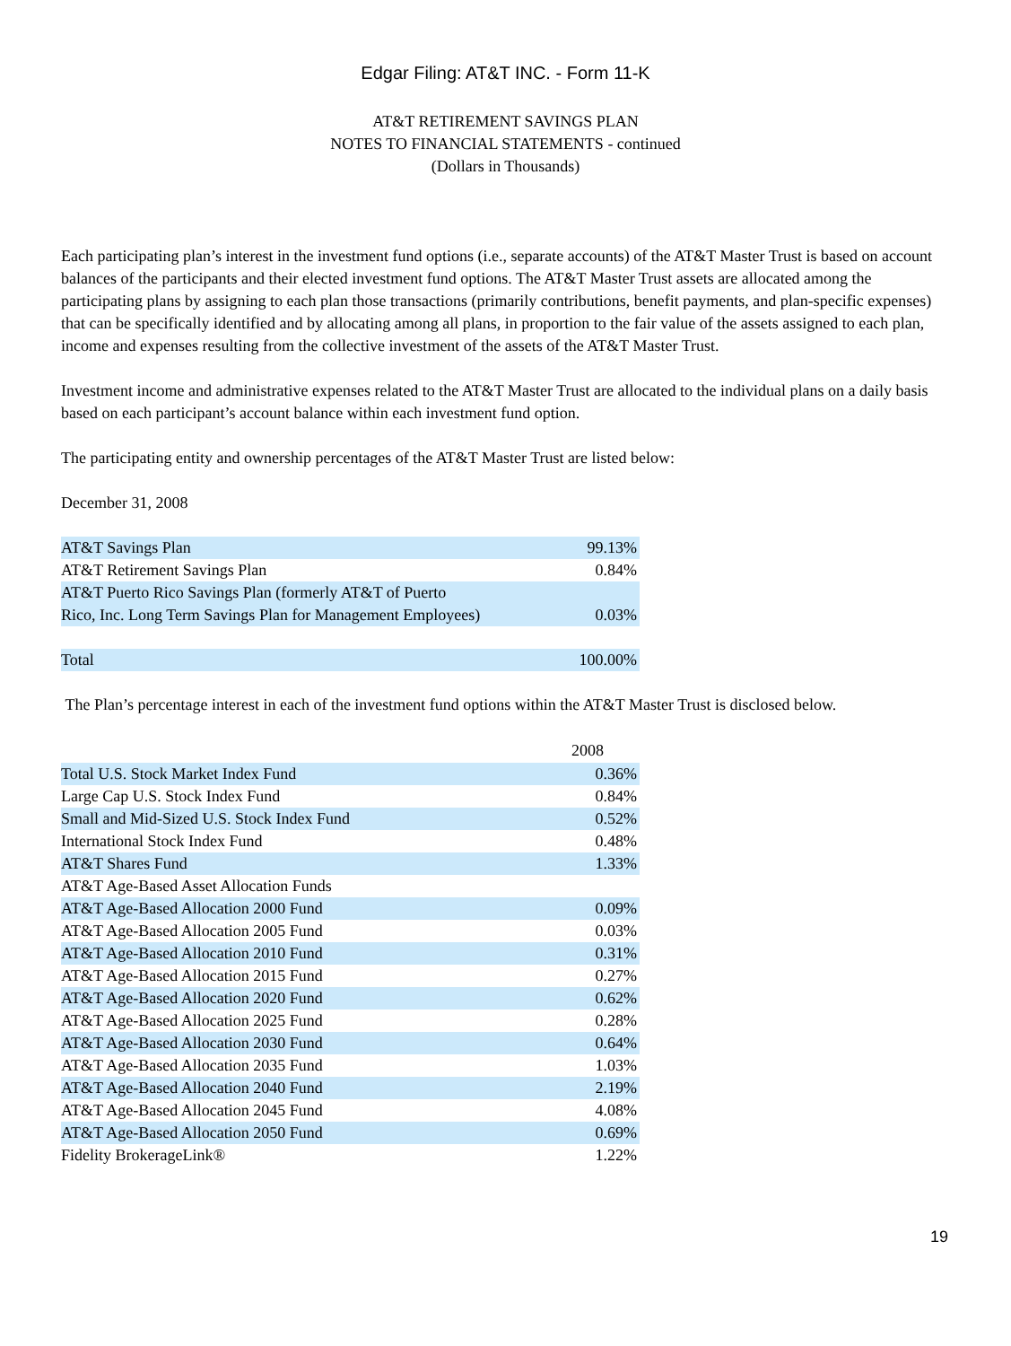Edgar Filing: AT&T INC. - Form 11-K
AT&T RETIREMENT SAVINGS PLAN
NOTES TO FINANCIAL STATEMENTS - continued
(Dollars in Thousands)
Each participating plan’s interest in the investment fund options (i.e., separate accounts) of the AT&T Master Trust is based on account balances of the participants and their elected investment fund options. The AT&T Master Trust assets are allocated among the participating plans by assigning to each plan those transactions (primarily contributions, benefit payments, and plan-specific expenses) that can be specifically identified and by allocating among all plans, in proportion to the fair value of the assets assigned to each plan, income and expenses resulting from the collective investment of the assets of the AT&T Master Trust.
Investment income and administrative expenses related to the AT&T Master Trust are allocated to the individual plans on a daily basis based on each participant’s account balance within each investment fund option.
The participating entity and ownership percentages of the AT&T Master Trust are listed below:
December 31, 2008
| AT&T Savings Plan | 99.13% |
| AT&T Retirement Savings Plan | 0.84% |
| AT&T Puerto Rico Savings Plan (formerly AT&T of Puerto Rico, Inc. Long Term Savings Plan for Management Employees) | 0.03% |
| Total | 100.00% |
The Plan’s percentage interest in each of the investment fund options within the AT&T Master Trust is disclosed below.
| | 2008 |
| Total U.S. Stock Market Index Fund | 0.36% |
| Large Cap U.S. Stock Index Fund | 0.84% |
| Small and Mid-Sized U.S. Stock Index Fund | 0.52% |
| International Stock Index Fund | 0.48% |
| AT&T Shares Fund | 1.33% |
| AT&T Age-Based Asset Allocation Funds | |
| AT&T Age-Based Allocation 2000 Fund | 0.09% |
| AT&T Age-Based Allocation 2005 Fund | 0.03% |
| AT&T Age-Based Allocation 2010 Fund | 0.31% |
| AT&T Age-Based Allocation 2015 Fund | 0.27% |
| AT&T Age-Based Allocation 2020 Fund | 0.62% |
| AT&T Age-Based Allocation 2025 Fund | 0.28% |
| AT&T Age-Based Allocation 2030 Fund | 0.64% |
| AT&T Age-Based Allocation 2035 Fund | 1.03% |
| AT&T Age-Based Allocation 2040 Fund | 2.19% |
| AT&T Age-Based Allocation 2045 Fund | 4.08% |
| AT&T Age-Based Allocation 2050 Fund | 0.69% |
| Fidelity BrokerageLink® | 1.22% |
19